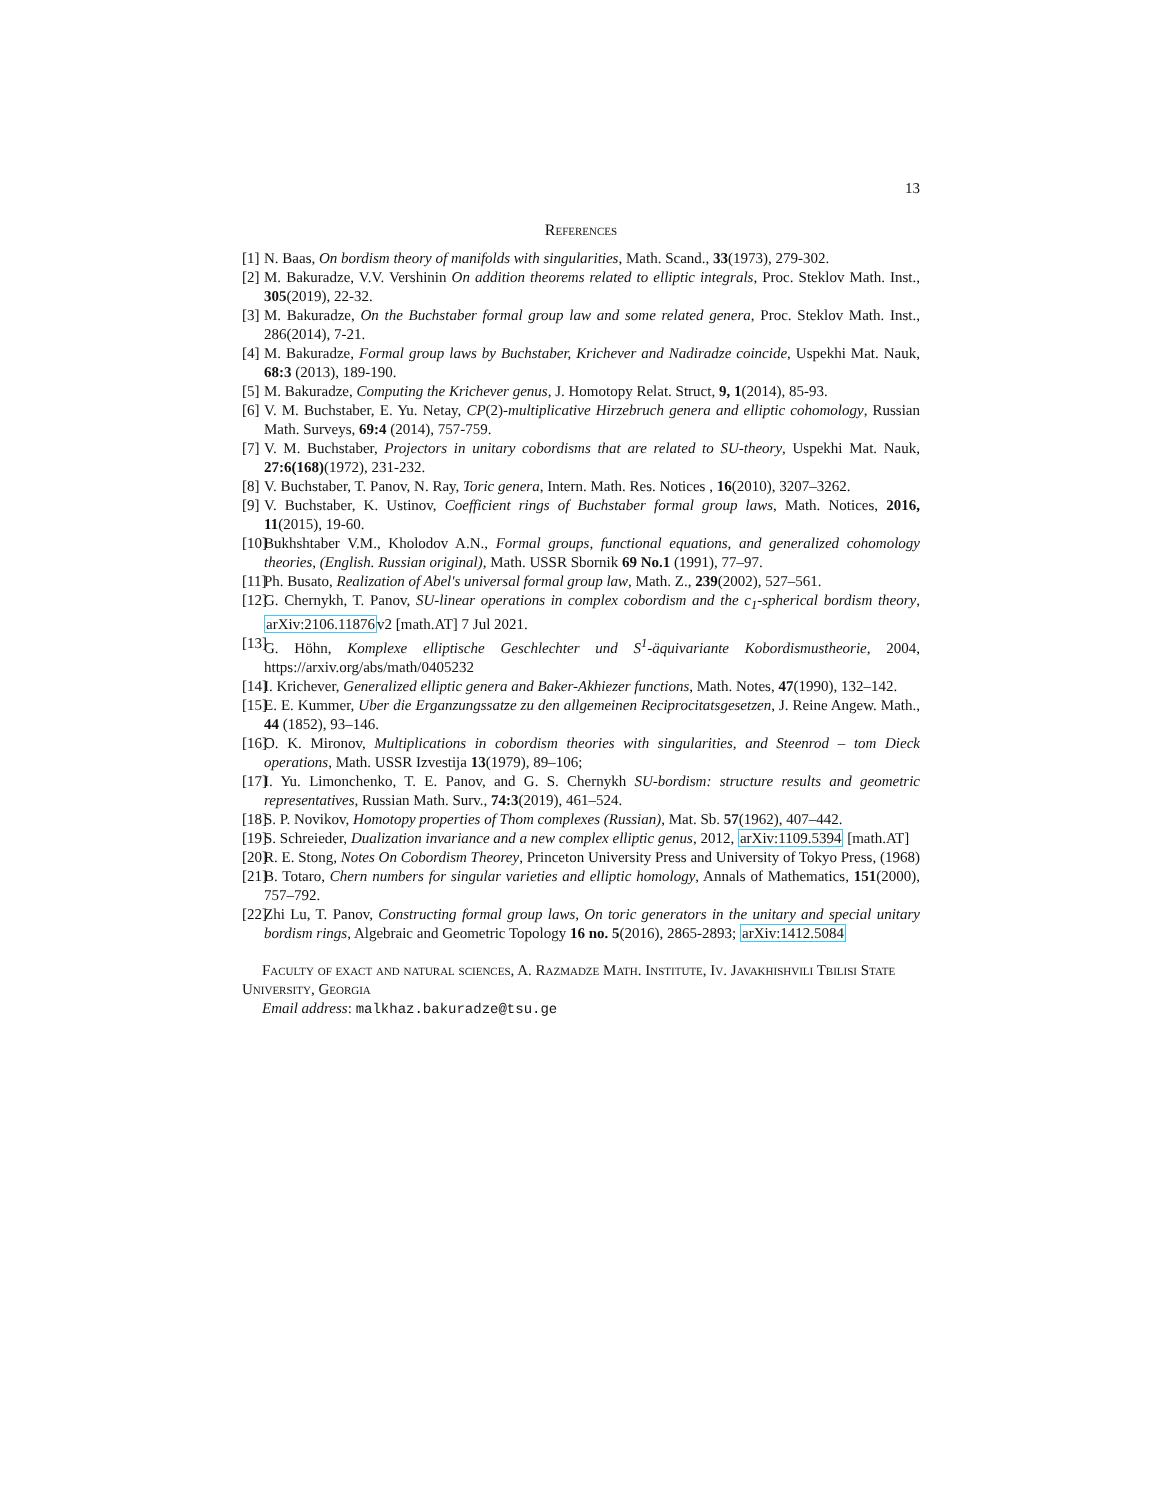13
References
[1] N. Baas, On bordism theory of manifolds with singularities, Math. Scand., 33(1973), 279-302.
[2] M. Bakuradze, V.V. Vershinin On addition theorems related to elliptic integrals, Proc. Steklov Math. Inst., 305(2019), 22-32.
[3] M. Bakuradze, On the Buchstaber formal group law and some related genera, Proc. Steklov Math. Inst., 286(2014), 7-21.
[4] M. Bakuradze, Formal group laws by Buchstaber, Krichever and Nadiradze coincide, Uspekhi Mat. Nauk, 68:3 (2013), 189-190.
[5] M. Bakuradze, Computing the Krichever genus, J. Homotopy Relat. Struct, 9, 1(2014), 85-93.
[6] V. M. Buchstaber, E. Yu. Netay, CP(2)-multiplicative Hirzebruch genera and elliptic cohomology, Russian Math. Surveys, 69:4 (2014), 757-759.
[7] V. M. Buchstaber, Projectors in unitary cobordisms that are related to SU-theory, Uspekhi Mat. Nauk, 27:6(168)(1972), 231-232.
[8] V. Buchstaber, T. Panov, N. Ray, Toric genera, Intern. Math. Res. Notices , 16(2010), 3207–3262.
[9] V. Buchstaber, K. Ustinov, Coefficient rings of Buchstaber formal group laws, Math. Notices, 2016, 11(2015), 19-60.
[10] Bukhshtaber V.M., Kholodov A.N., Formal groups, functional equations, and generalized cohomology theories, (English. Russian original), Math. USSR Sbornik 69 No.1 (1991), 77–97.
[11] Ph. Busato, Realization of Abel's universal formal group law, Math. Z., 239(2002), 527–561.
[12] G. Chernykh, T. Panov, SU-linear operations in complex cobordism and the c<sub>1</sub>-spherical bordism theory, arXiv:2106.11876v2 [math.AT] 7 Jul 2021.
[13] G. Höhn, Komplexe elliptische Geschlechter und S<sup>1</sup>-äquivariante Kobordismustheorie, 2004, https://arxiv.org/abs/math/0405232
[14] I. Krichever, Generalized elliptic genera and Baker-Akhiezer functions, Math. Notes, 47(1990), 132–142.
[15] E. E. Kummer, Uber die Erganzungssatze zu den allgemeinen Reciprocitatsgesetzen, J. Reine Angew. Math., 44 (1852), 93–146.
[16] O. K. Mironov, Multiplications in cobordism theories with singularities, and Steenrod – tom Dieck operations, Math. USSR Izvestija 13(1979), 89–106;
[17] I. Yu. Limonchenko, T. E. Panov, and G. S. Chernykh SU-bordism: structure results and geometric representatives, Russian Math. Surv., 74:3(2019), 461–524.
[18] S. P. Novikov, Homotopy properties of Thom complexes (Russian), Mat. Sb. 57(1962), 407–442.
[19] S. Schreieder, Dualization invariance and a new complex elliptic genus, 2012, arXiv:1109.5394 [math.AT]
[20] R. E. Stong, Notes On Cobordism Theorey, Princeton University Press and University of Tokyo Press, (1968)
[21] B. Totaro, Chern numbers for singular varieties and elliptic homology, Annals of Mathematics, 151(2000), 757–792.
[22] Zhi Lu, T. Panov, Constructing formal group laws, On toric generators in the unitary and special unitary bordism rings, Algebraic and Geometric Topology 16 no. 5(2016), 2865-2893; arXiv:1412.5084
Faculty of exact and natural sciences, A. Razmadze Math. Institute, Iv. Javakhishvili Tbilisi State University, Georgia
Email address: malkhaz.bakuradze@tsu.ge